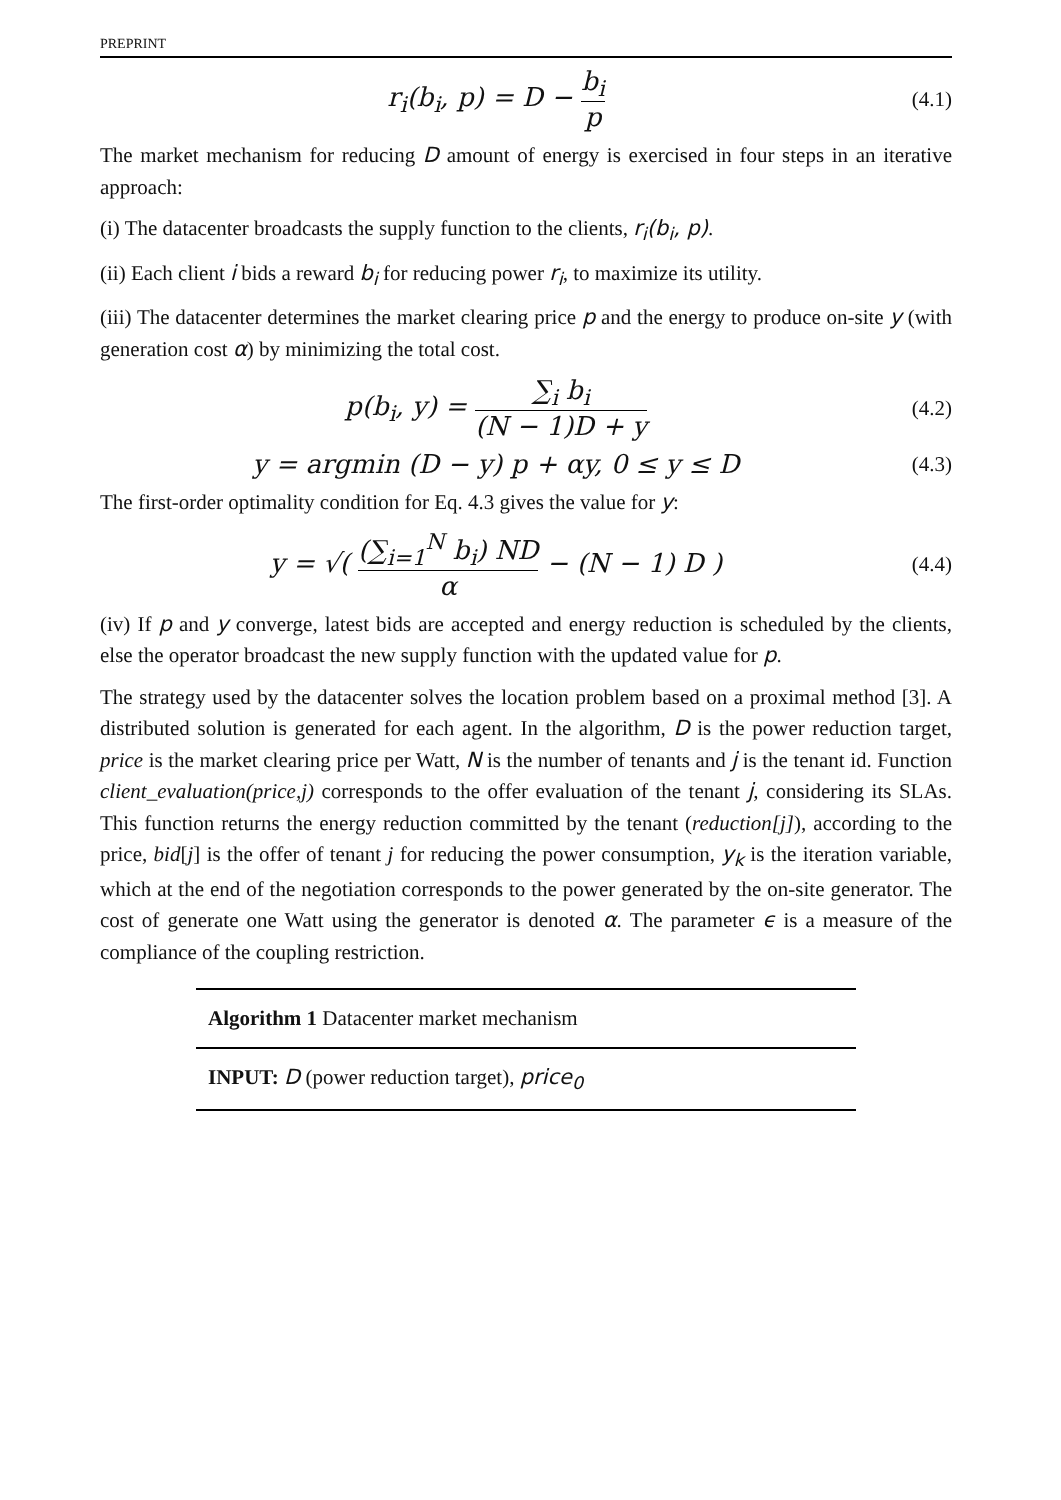PREPRINT
r<sub>i</sub>(b<sub>i</sub>, p) = D − b<sub>i</sub> p
(4.1)
The market mechanism for reducing D amount of energy is exercised in four steps in an iterative approach:
(i) The datacenter broadcasts the supply function to the clients, r<sub>i</sub>(b<sub>i</sub>, p).
(ii) Each client i bids a reward b<sub>i</sub> for reducing power r<sub>i</sub>, to maximize its utility.
(iii) The datacenter determines the market clearing price p and the energy to produce on-site y (with generation cost α) by minimizing the total cost.
p(b<sub>i</sub>, y) = ∑<sub>i</sub> b<sub>i</sub> (N − 1)D + y
(4.2)
y = argmin (D − y) p + αy, 0 ≤ y ≤ D
(4.3)
The first-order optimality condition for Eq. 4.3 gives the value for y:
y = √( (∑<sub>i=1</sub><sup>N</sup> b<sub>i</sub>) ND α − (N − 1) D )
(4.4)
(iv) If p and y converge, latest bids are accepted and energy reduction is scheduled by the clients, else the operator broadcast the new supply function with the updated value for p.
The strategy used by the datacenter solves the location problem based on a proximal method [3]. A distributed solution is generated for each agent. In the algorithm, D is the power reduction target, price is the market clearing price per Watt, N is the number of tenants and j is the tenant id. Function client_evaluation(price,j) corresponds to the offer evaluation of the tenant j, considering its SLAs. This function returns the energy reduction committed by the tenant (reduction[j]), according to the price, bid[j] is the offer of tenant j for reducing the power consumption, y<sub>k</sub> is the iteration variable, which at the end of the negotiation corresponds to the power generated by the on-site generator. The cost of generate one Watt using the generator is denoted α. The parameter ϵ is a measure of the compliance of the coupling restriction.
Algorithm 1 Datacenter market mechanism
INPUT: D (power reduction target), price<sub>0</sub>